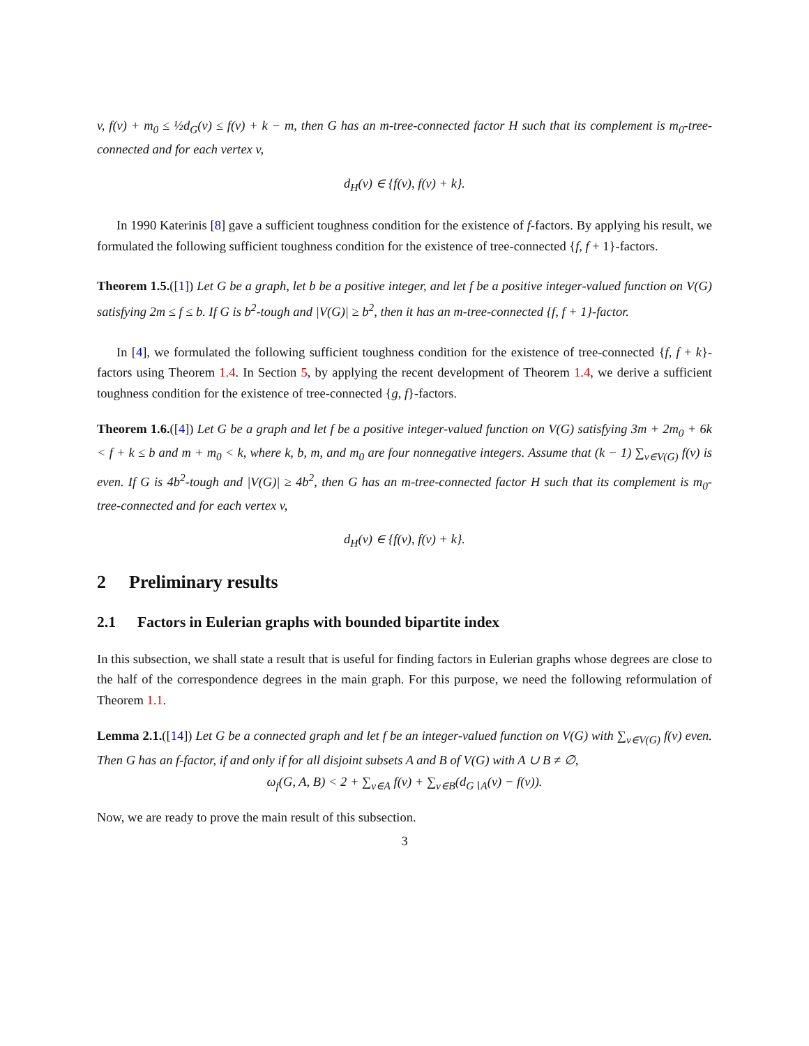v, f(v) + m<sub>0</sub> ≤ ½d<sub>G</sub>(v) ≤ f(v) + k − m, then G has an m-tree-connected factor H such that its complement is m<sub>0</sub>-tree-connected and for each vertex v,
d<sub>H</sub>(v) ∈ {f(v), f(v) + k}.
In 1990 Katerinis [8] gave a sufficient toughness condition for the existence of f-factors. By applying his result, we formulated the following sufficient toughness condition for the existence of tree-connected {f, f + 1}-factors.
Theorem 1.5.([1]) Let G be a graph, let b be a positive integer, and let f be a positive integer-valued function on V(G) satisfying 2m ≤ f ≤ b. If G is b<sup>2</sup>-tough and |V(G)| ≥ b<sup>2</sup>, then it has an m-tree-connected {f, f + 1}-factor.
In [4], we formulated the following sufficient toughness condition for the existence of tree-connected {f, f + k}-factors using Theorem 1.4. In Section 5, by applying the recent development of Theorem 1.4, we derive a sufficient toughness condition for the existence of tree-connected {g, f}-factors.
Theorem 1.6.([4]) Let G be a graph and let f be a positive integer-valued function on V(G) satisfying 3m + 2m<sub>0</sub> + 6k < f + k ≤ b and m + m<sub>0</sub> < k, where k, b, m, and m<sub>0</sub> are four nonnegative integers. Assume that (k − 1) ∑<sub>v∈V(G)</sub> f(v) is even. If G is 4b<sup>2</sup>-tough and |V(G)| ≥ 4b<sup>2</sup>, then G has an m-tree-connected factor H such that its complement is m<sub>0</sub>-tree-connected and for each vertex v,
d<sub>H</sub>(v) ∈ {f(v), f(v) + k}.
2 Preliminary results
2.1 Factors in Eulerian graphs with bounded bipartite index
In this subsection, we shall state a result that is useful for finding factors in Eulerian graphs whose degrees are close to the half of the correspondence degrees in the main graph. For this purpose, we need the following reformulation of Theorem 1.1.
Lemma 2.1.([14]) Let G be a connected graph and let f be an integer-valued function on V(G) with ∑<sub>v∈V(G)</sub> f(v) even. Then G has an f-factor, if and only if for all disjoint subsets A and B of V(G) with A ∪ B ≠ ∅,
ω<sub>f</sub>(G, A, B) < 2 + ∑<sub>v∈A</sub> f(v) + ∑<sub>v∈B</sub>(d<sub>G∖A</sub>(v) − f(v)).
Now, we are ready to prove the main result of this subsection.
3